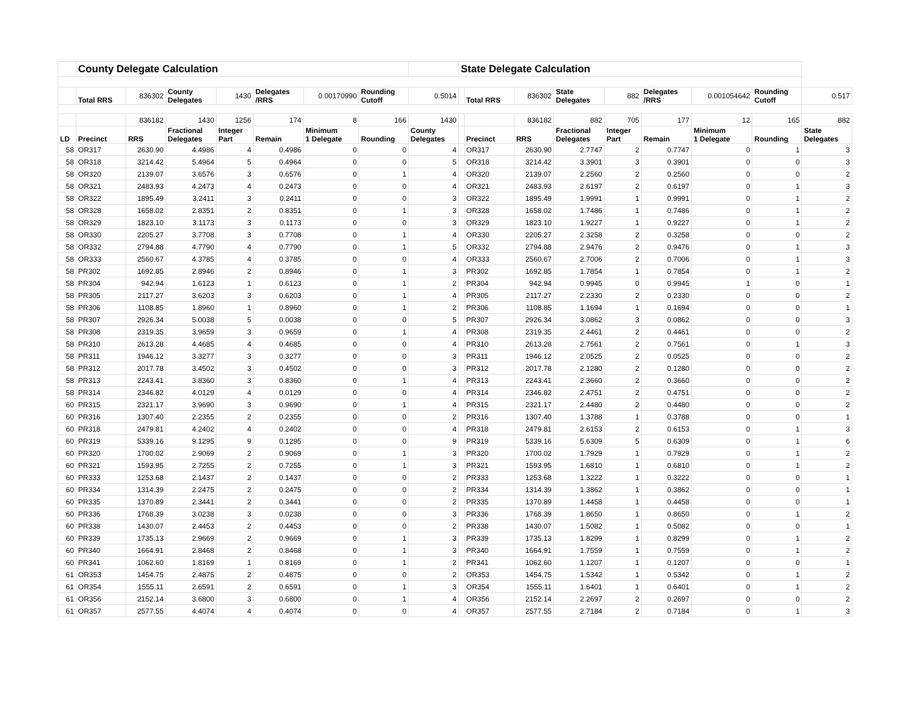| | County Delegate Calculation | | | | | | | | State Delegate Calculation | | | | | | | | |
| | Total RRS | 836302 | County Delegates | 1430 | Delegates /RRS | 0.00170990 | Rounding Cutoff | 0.5014 | | Total RRS | 836302 | State Delegates | 882 | Delegates /RRS | 0.001054642 | Rounding Cutoff | 0.517 |
| | | 836182 | 1430 | 1256 | 174 | 8 | 166 | 1430 | | | 836182 | 882 | 705 | 177 | 12 | 165 | 882 |
| LD | Precinct | RRS | Fractional Delegates | Integer Part | Remain | Minimum 1 Delegate | Rounding | County Delegates | | Precinct | RRS | Fractional Delegates | Integer Part | Remain | Minimum 1 Delegate | Rounding | State Delegates |
| 58 | OR317 | 2630.90 | 4.4986 | 4 | 0.4986 | 0 | 0 | 4 | | OR317 | 2630.90 | 2.7747 | 2 | 0.7747 | 0 | 1 | 3 |
| 58 | OR318 | 3214.42 | 5.4964 | 5 | 0.4964 | 0 | 0 | 5 | | OR318 | 3214.42 | 3.3901 | 3 | 0.3901 | 0 | 0 | 3 |
| 58 | OR320 | 2139.07 | 3.6576 | 3 | 0.6576 | 0 | 1 | 4 | | OR320 | 2139.07 | 2.2560 | 2 | 0.2560 | 0 | 0 | 2 |
| 58 | OR321 | 2483.93 | 4.2473 | 4 | 0.2473 | 0 | 0 | 4 | | OR321 | 2483.93 | 2.6197 | 2 | 0.6197 | 0 | 1 | 3 |
| 58 | OR322 | 1895.49 | 3.2411 | 3 | 0.2411 | 0 | 0 | 3 | | OR322 | 1895.49 | 1.9991 | 1 | 0.9991 | 0 | 1 | 2 |
| 58 | OR328 | 1658.02 | 2.8351 | 2 | 0.8351 | 0 | 1 | 3 | | OR328 | 1658.02 | 1.7486 | 1 | 0.7486 | 0 | 1 | 2 |
| 58 | OR329 | 1823.10 | 3.1173 | 3 | 0.1173 | 0 | 0 | 3 | | OR329 | 1823.10 | 1.9227 | 1 | 0.9227 | 0 | 1 | 2 |
| 58 | OR330 | 2205.27 | 3.7708 | 3 | 0.7708 | 0 | 1 | 4 | | OR330 | 2205.27 | 2.3258 | 2 | 0.3258 | 0 | 0 | 2 |
| 58 | OR332 | 2794.88 | 4.7790 | 4 | 0.7790 | 0 | 1 | 5 | | OR332 | 2794.88 | 2.9476 | 2 | 0.9476 | 0 | 1 | 3 |
| 58 | OR333 | 2560.67 | 4.3785 | 4 | 0.3785 | 0 | 0 | 4 | | OR333 | 2560.67 | 2.7006 | 2 | 0.7006 | 0 | 1 | 3 |
| 58 | PR302 | 1692.85 | 2.8946 | 2 | 0.8946 | 0 | 1 | 3 | | PR302 | 1692.85 | 1.7854 | 1 | 0.7854 | 0 | 1 | 2 |
| 58 | PR304 | 942.94 | 1.6123 | 1 | 0.6123 | 0 | 1 | 2 | | PR304 | 942.94 | 0.9945 | 0 | 0.9945 | 1 | 0 | 1 |
| 58 | PR305 | 2117.27 | 3.6203 | 3 | 0.6203 | 0 | 1 | 4 | | PR305 | 2117.27 | 2.2330 | 2 | 0.2330 | 0 | 0 | 2 |
| 58 | PR306 | 1108.85 | 1.8960 | 1 | 0.8960 | 0 | 1 | 2 | | PR306 | 1108.85 | 1.1694 | 1 | 0.1694 | 0 | 0 | 1 |
| 58 | PR307 | 2926.34 | 5.0038 | 5 | 0.0038 | 0 | 0 | 5 | | PR307 | 2926.34 | 3.0862 | 3 | 0.0862 | 0 | 0 | 3 |
| 58 | PR308 | 2319.35 | 3.9659 | 3 | 0.9659 | 0 | 1 | 4 | | PR308 | 2319.35 | 2.4461 | 2 | 0.4461 | 0 | 0 | 2 |
| 58 | PR310 | 2613.28 | 4.4685 | 4 | 0.4685 | 0 | 0 | 4 | | PR310 | 2613.28 | 2.7561 | 2 | 0.7561 | 0 | 1 | 3 |
| 58 | PR311 | 1946.12 | 3.3277 | 3 | 0.3277 | 0 | 0 | 3 | | PR311 | 1946.12 | 2.0525 | 2 | 0.0525 | 0 | 0 | 2 |
| 58 | PR312 | 2017.78 | 3.4502 | 3 | 0.4502 | 0 | 0 | 3 | | PR312 | 2017.78 | 2.1280 | 2 | 0.1280 | 0 | 0 | 2 |
| 58 | PR313 | 2243.41 | 3.8360 | 3 | 0.8360 | 0 | 1 | 4 | | PR313 | 2243.41 | 2.3660 | 2 | 0.3660 | 0 | 0 | 2 |
| 58 | PR314 | 2346.82 | 4.0129 | 4 | 0.0129 | 0 | 0 | 4 | | PR314 | 2346.82 | 2.4751 | 2 | 0.4751 | 0 | 0 | 2 |
| 60 | PR315 | 2321.17 | 3.9690 | 3 | 0.9690 | 0 | 1 | 4 | | PR315 | 2321.17 | 2.4480 | 2 | 0.4480 | 0 | 0 | 2 |
| 60 | PR316 | 1307.40 | 2.2355 | 2 | 0.2355 | 0 | 0 | 2 | | PR316 | 1307.40 | 1.3788 | 1 | 0.3788 | 0 | 0 | 1 |
| 60 | PR318 | 2479.81 | 4.2402 | 4 | 0.2402 | 0 | 0 | 4 | | PR318 | 2479.81 | 2.6153 | 2 | 0.6153 | 0 | 1 | 3 |
| 60 | PR319 | 5339.16 | 9.1295 | 9 | 0.1295 | 0 | 0 | 9 | | PR319 | 5339.16 | 5.6309 | 5 | 0.6309 | 0 | 1 | 6 |
| 60 | PR320 | 1700.02 | 2.9069 | 2 | 0.9069 | 0 | 1 | 3 | | PR320 | 1700.02 | 1.7929 | 1 | 0.7929 | 0 | 1 | 2 |
| 60 | PR321 | 1593.95 | 2.7255 | 2 | 0.7255 | 0 | 1 | 3 | | PR321 | 1593.95 | 1.6810 | 1 | 0.6810 | 0 | 1 | 2 |
| 60 | PR333 | 1253.68 | 2.1437 | 2 | 0.1437 | 0 | 0 | 2 | | PR333 | 1253.68 | 1.3222 | 1 | 0.3222 | 0 | 0 | 1 |
| 60 | PR334 | 1314.39 | 2.2475 | 2 | 0.2475 | 0 | 0 | 2 | | PR334 | 1314.39 | 1.3862 | 1 | 0.3862 | 0 | 0 | 1 |
| 60 | PR335 | 1370.89 | 2.3441 | 2 | 0.3441 | 0 | 0 | 2 | | PR335 | 1370.89 | 1.4458 | 1 | 0.4458 | 0 | 0 | 1 |
| 60 | PR336 | 1768.39 | 3.0238 | 3 | 0.0238 | 0 | 0 | 3 | | PR336 | 1768.39 | 1.8650 | 1 | 0.8650 | 0 | 1 | 2 |
| 60 | PR338 | 1430.07 | 2.4453 | 2 | 0.4453 | 0 | 0 | 2 | | PR338 | 1430.07 | 1.5082 | 1 | 0.5082 | 0 | 0 | 1 |
| 60 | PR339 | 1735.13 | 2.9669 | 2 | 0.9669 | 0 | 1 | 3 | | PR339 | 1735.13 | 1.8299 | 1 | 0.8299 | 0 | 1 | 2 |
| 60 | PR340 | 1664.91 | 2.8468 | 2 | 0.8468 | 0 | 1 | 3 | | PR340 | 1664.91 | 1.7559 | 1 | 0.7559 | 0 | 1 | 2 |
| 60 | PR341 | 1062.60 | 1.8169 | 1 | 0.8169 | 0 | 1 | 2 | | PR341 | 1062.60 | 1.1207 | 1 | 0.1207 | 0 | 0 | 1 |
| 61 | OR353 | 1454.75 | 2.4875 | 2 | 0.4875 | 0 | 0 | 2 | | OR353 | 1454.75 | 1.5342 | 1 | 0.5342 | 0 | 1 | 2 |
| 61 | OR354 | 1555.11 | 2.6591 | 2 | 0.6591 | 0 | 1 | 3 | | OR354 | 1555.11 | 1.6401 | 1 | 0.6401 | 0 | 1 | 2 |
| 61 | OR356 | 2152.14 | 3.6800 | 3 | 0.6800 | 0 | 1 | 4 | | OR356 | 2152.14 | 2.2697 | 2 | 0.2697 | 0 | 0 | 2 |
| 61 | OR357 | 2577.55 | 4.4074 | 4 | 0.4074 | 0 | 0 | 4 | | OR357 | 2577.55 | 2.7184 | 2 | 0.7184 | 0 | 1 | 3 |